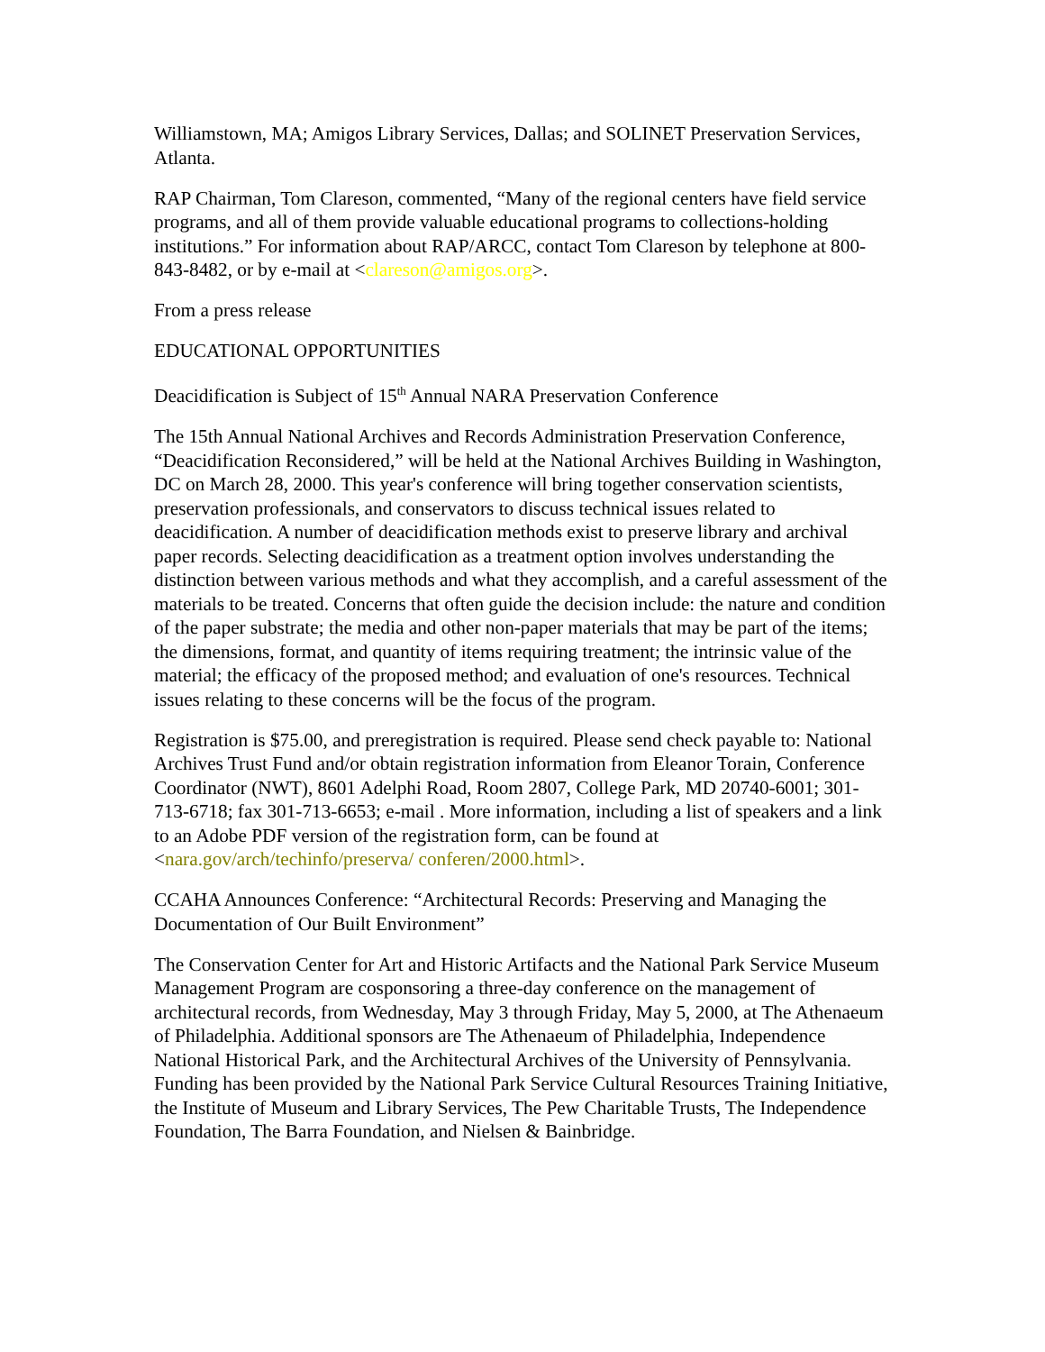Williamstown, MA; Amigos Library Services, Dallas; and SOLINET Preservation Services, Atlanta.
RAP Chairman, Tom Clareson, commented, “Many of the regional centers have field service programs, and all of them provide valuable educational programs to collections-holding institutions.” For information about RAP/ARCC, contact Tom Clareson by telephone at 800-843-8482, or by e-mail at <clareson@amigos.org>.
From a press release
EDUCATIONAL OPPORTUNITIES
Deacidification is Subject of 15<sup>th</sup> Annual NARA Preservation Conference
The 15th Annual National Archives and Records Administration Preservation Conference, “Deacidification Reconsidered,” will be held at the National Archives Building in Washington, DC on March 28, 2000. This year's conference will bring together conservation scientists, preservation professionals, and conservators to discuss technical issues related to deacidification. A number of deacidification methods exist to preserve library and archival paper records. Selecting deacidification as a treatment option involves understanding the distinction between various methods and what they accomplish, and a careful assessment of the materials to be treated. Concerns that often guide the decision include: the nature and condition of the paper substrate; the media and other non-paper materials that may be part of the items; the dimensions, format, and quantity of items requiring treatment; the intrinsic value of the material; the efficacy of the proposed method; and evaluation of one's resources. Technical issues relating to these concerns will be the focus of the program.
Registration is $75.00, and preregistration is required. Please send check payable to: National Archives Trust Fund and/or obtain registration information from Eleanor Torain, Conference Coordinator (NWT), 8601 Adelphi Road, Room 2807, College Park, MD 20740-6001; 301-713-6718; fax 301-713-6653; e-mail . More information, including a list of speakers and a link to an Adobe PDF version of the registration form, can be found at <nara.gov/arch/techinfo/preserva/ conferen/2000.html>.
CCAHA Announces Conference: “Architectural Records: Preserving and Managing the Documentation of Our Built Environment”
The Conservation Center for Art and Historic Artifacts and the National Park Service Museum Management Program are cosponsoring a three-day conference on the management of architectural records, from Wednesday, May 3 through Friday, May 5, 2000, at The Athenaeum of Philadelphia. Additional sponsors are The Athenaeum of Philadelphia, Independence National Historical Park, and the Architectural Archives of the University of Pennsylvania. Funding has been provided by the National Park Service Cultural Resources Training Initiative, the Institute of Museum and Library Services, The Pew Charitable Trusts, The Independence Foundation, The Barra Foundation, and Nielsen & Bainbridge.